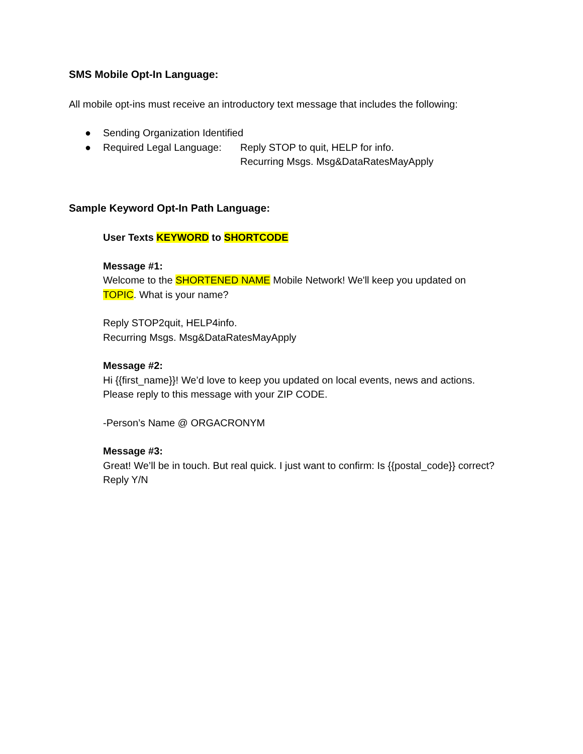SMS Mobile Opt-In Language:
All mobile opt-ins must receive an introductory text message that includes the following:
● Sending Organization Identified
● Required Legal Language: Reply STOP to quit, HELP for info.
Recurring Msgs. Msg&DataRatesMayApply
Sample Keyword Opt-In Path Language:
User Texts KEYWORD to SHORTCODE
Message #1:
Welcome to the SHORTENED NAME Mobile Network! We'll keep you updated on
TOPIC. What is your name?
Reply STOP2quit, HELP4info.
Recurring Msgs. Msg&DataRatesMayApply
Message #2:
Hi {{first_name}}! We’d love to keep you updated on local events, news and actions.
Please reply to this message with your ZIP CODE.
-Person’s Name @ ORGACRONYM
Message #3:
Great! We’ll be in touch. But real quick. I just want to confirm: Is {{postal_code}} correct?
Reply Y/N